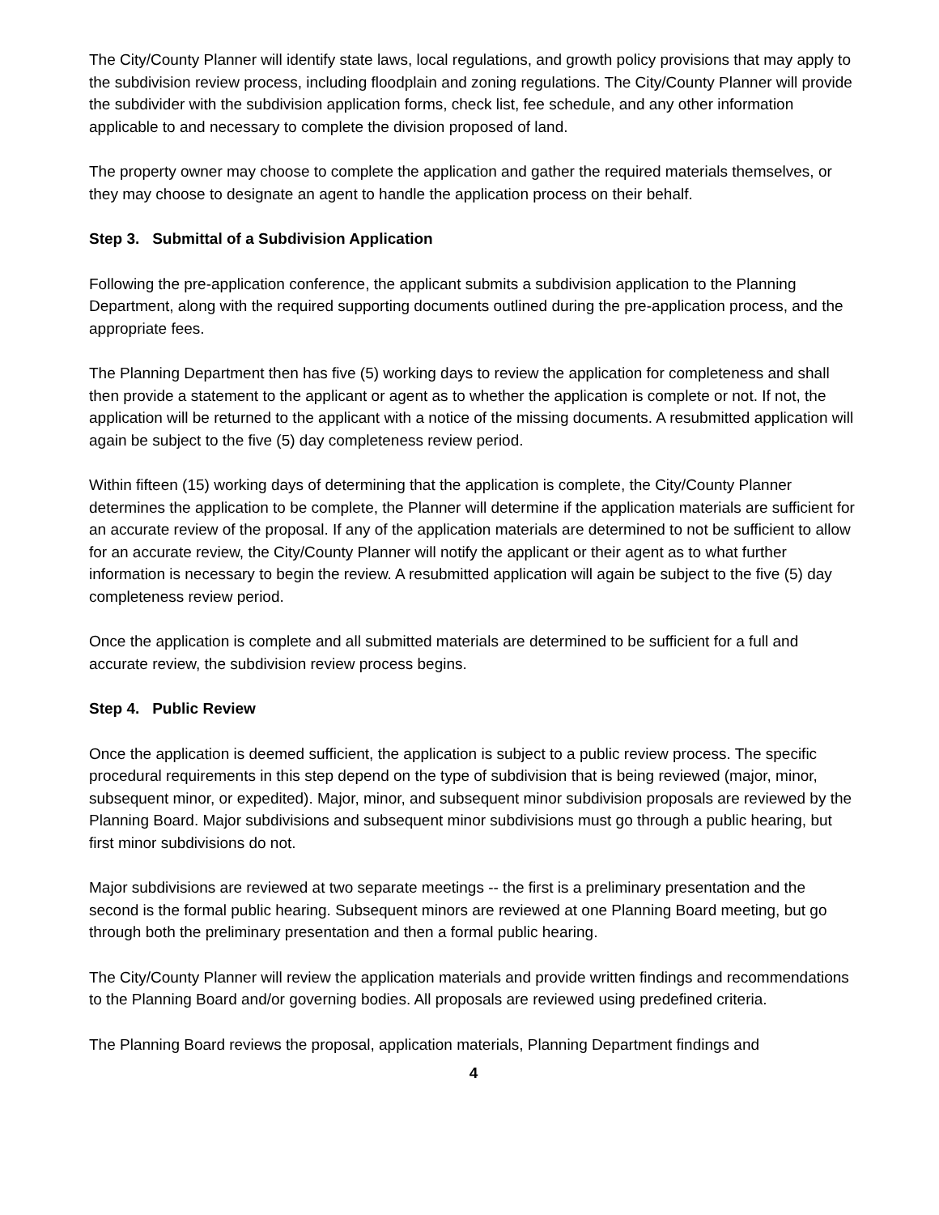The City/County Planner will identify state laws, local regulations, and growth policy provisions that may apply to the subdivision review process, including floodplain and zoning regulations. The City/County Planner will provide the subdivider with the subdivision application forms, check list, fee schedule, and any other information applicable to and necessary to complete the division proposed of land.
The property owner may choose to complete the application and gather the required materials themselves, or they may choose to designate an agent to handle the application process on their behalf.
Step 3. Submittal of a Subdivision Application
Following the pre-application conference, the applicant submits a subdivision application to the Planning Department, along with the required supporting documents outlined during the pre-application process, and the appropriate fees.
The Planning Department then has five (5) working days to review the application for completeness and shall then provide a statement to the applicant or agent as to whether the application is complete or not. If not, the application will be returned to the applicant with a notice of the missing documents. A resubmitted application will again be subject to the five (5) day completeness review period.
Within fifteen (15) working days of determining that the application is complete, the City/County Planner determines the application to be complete, the Planner will determine if the application materials are sufficient for an accurate review of the proposal. If any of the application materials are determined to not be sufficient to allow for an accurate review, the City/County Planner will notify the applicant or their agent as to what further information is necessary to begin the review. A resubmitted application will again be subject to the five (5) day completeness review period.
Once the application is complete and all submitted materials are determined to be sufficient for a full and accurate review, the subdivision review process begins.
Step 4. Public Review
Once the application is deemed sufficient, the application is subject to a public review process. The specific procedural requirements in this step depend on the type of subdivision that is being reviewed (major, minor, subsequent minor, or expedited). Major, minor, and subsequent minor subdivision proposals are reviewed by the Planning Board. Major subdivisions and subsequent minor subdivisions must go through a public hearing, but first minor subdivisions do not.
Major subdivisions are reviewed at two separate meetings -- the first is a preliminary presentation and the second is the formal public hearing. Subsequent minors are reviewed at one Planning Board meeting, but go through both the preliminary presentation and then a formal public hearing.
The City/County Planner will review the application materials and provide written findings and recommendations to the Planning Board and/or governing bodies. All proposals are reviewed using predefined criteria.
The Planning Board reviews the proposal, application materials, Planning Department findings and
4